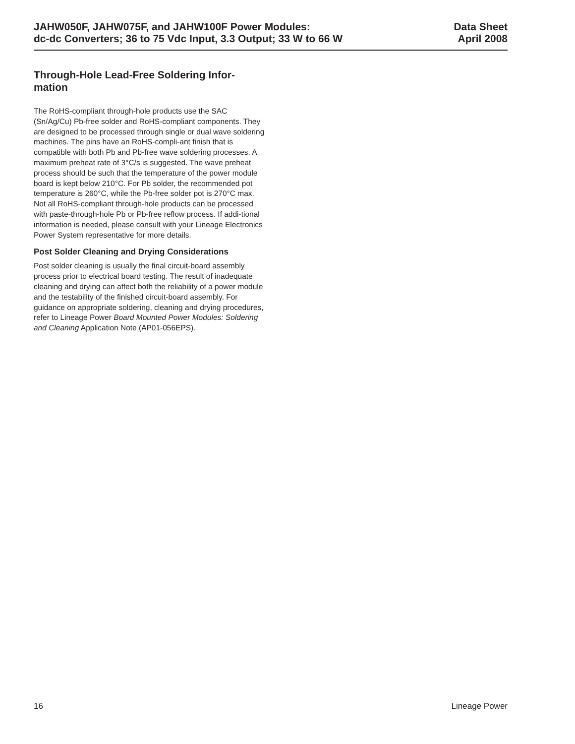JAHW050F, JAHW075F, and JAHW100F Power Modules:
dc-dc Converters; 36 to 75 Vdc Input, 3.3 Output; 33 W to 66 W
Data Sheet
April 2008
Through-Hole Lead-Free Soldering Infor-
mation
The RoHS-compliant through-hole products use the SAC (Sn/Ag/Cu) Pb-free solder and RoHS-compliant components. They are designed to be processed through single or dual wave soldering machines. The pins have an RoHS-compli-ant finish that is compatible with both Pb and Pb-free wave soldering processes. A maximum preheat rate of 3°C/s is suggested. The wave preheat process should be such that the temperature of the power module board is kept below 210°C. For Pb solder, the recommended pot temperature is 260°C, while the Pb-free solder pot is 270°C max. Not all RoHS-compliant through-hole products can be processed with paste-through-hole Pb or Pb-free reflow process. If addi-tional information is needed, please consult with your Lineage Electronics Power System representative for more details.
Post Solder Cleaning and Drying Considerations
Post solder cleaning is usually the final circuit-board assembly process prior to electrical board testing. The result of inadequate cleaning and drying can affect both the reliability of a power module and the testability of the finished circuit-board assembly. For guidance on appropriate soldering, cleaning and drying procedures, refer to Lineage Power Board Mounted Power Modules: Soldering and Cleaning Application Note (AP01-056EPS).
16 Lineage Power